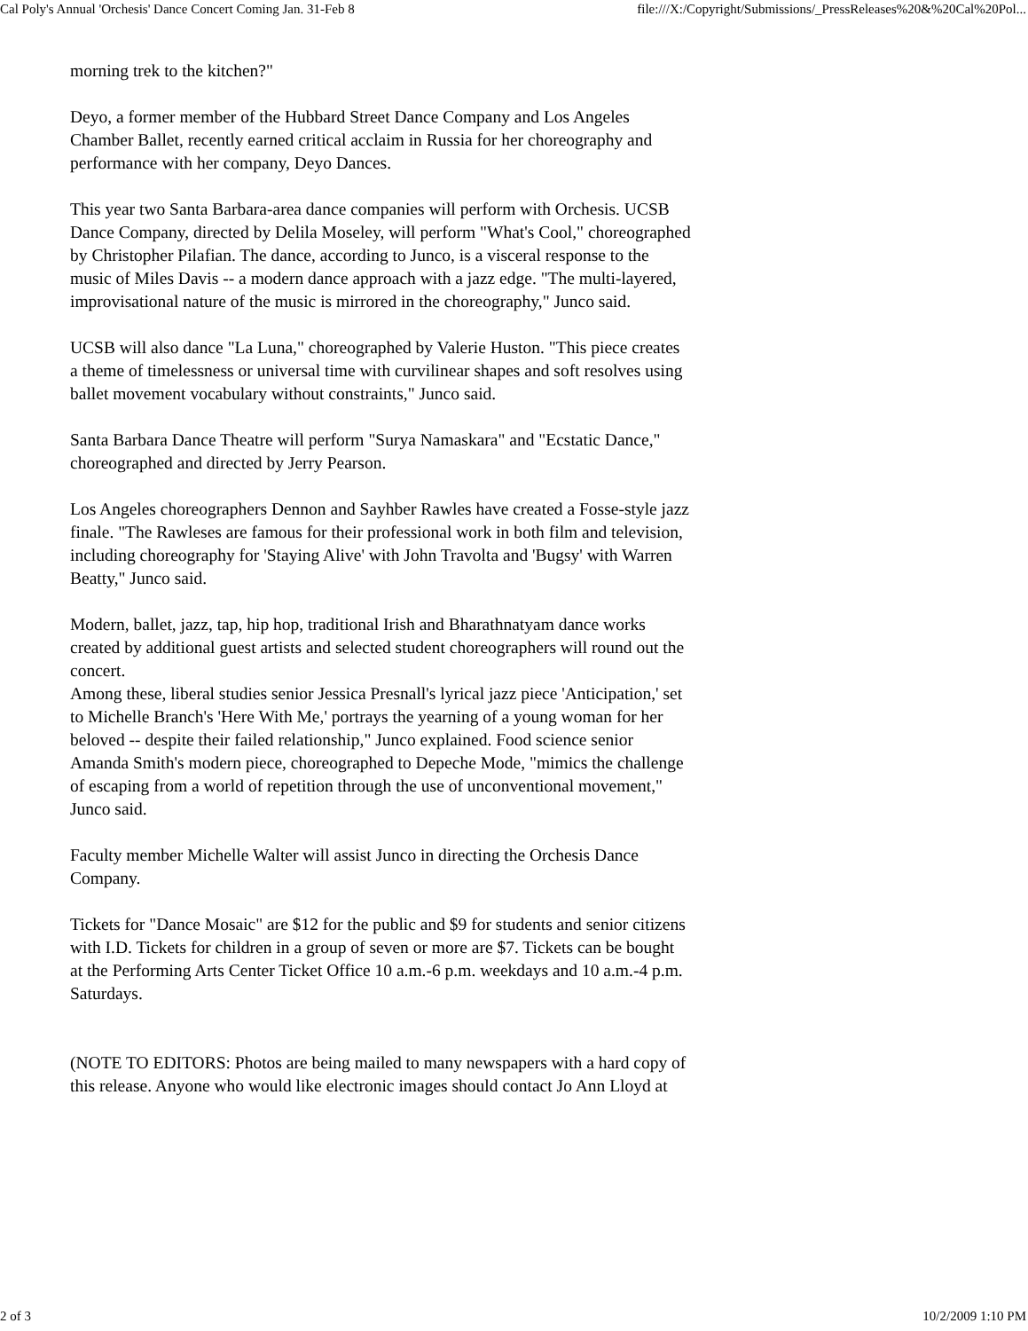Cal Poly's Annual 'Orchesis' Dance Concert Coming Jan. 31-Feb 8 file:///X:/Copyright/Submissions/_PressReleases%20&%20Cal%20Pol...
morning trek to the kitchen?"
Deyo, a former member of the Hubbard Street Dance Company and Los Angeles Chamber Ballet, recently earned critical acclaim in Russia for her choreography and performance with her company, Deyo Dances.
This year two Santa Barbara-area dance companies will perform with Orchesis. UCSB Dance Company, directed by Delila Moseley, will perform "What's Cool," choreographed by Christopher Pilafian. The dance, according to Junco, is a visceral response to the music of Miles Davis -- a modern dance approach with a jazz edge. "The multi-layered, improvisational nature of the music is mirrored in the choreography," Junco said.
UCSB will also dance "La Luna," choreographed by Valerie Huston. "This piece creates a theme of timelessness or universal time with curvilinear shapes and soft resolves using ballet movement vocabulary without constraints," Junco said.
Santa Barbara Dance Theatre will perform "Surya Namaskara" and "Ecstatic Dance," choreographed and directed by Jerry Pearson.
Los Angeles choreographers Dennon and Sayhber Rawles have created a Fosse-style jazz finale. "The Rawleses are famous for their professional work in both film and television, including choreography for 'Staying Alive' with John Travolta and 'Bugsy' with Warren Beatty," Junco said.
Modern, ballet, jazz, tap, hip hop, traditional Irish and Bharathnatyam dance works created by additional guest artists and selected student choreographers will round out the concert.
Among these, liberal studies senior Jessica Presnall's lyrical jazz piece 'Anticipation,' set to Michelle Branch's 'Here With Me,' portrays the yearning of a young woman for her beloved -- despite their failed relationship," Junco explained. Food science senior Amanda Smith's modern piece, choreographed to Depeche Mode, "mimics the challenge of escaping from a world of repetition through the use of unconventional movement," Junco said.
Faculty member Michelle Walter will assist Junco in directing the Orchesis Dance Company.
Tickets for "Dance Mosaic" are $12 for the public and $9 for students and senior citizens with I.D. Tickets for children in a group of seven or more are $7. Tickets can be bought at the Performing Arts Center Ticket Office 10 a.m.-6 p.m. weekdays and 10 a.m.-4 p.m. Saturdays.
(NOTE TO EDITORS: Photos are being mailed to many newspapers with a hard copy of this release. Anyone who would like electronic images should contact Jo Ann Lloyd at
2 of 3 10/2/2009 1:10 PM